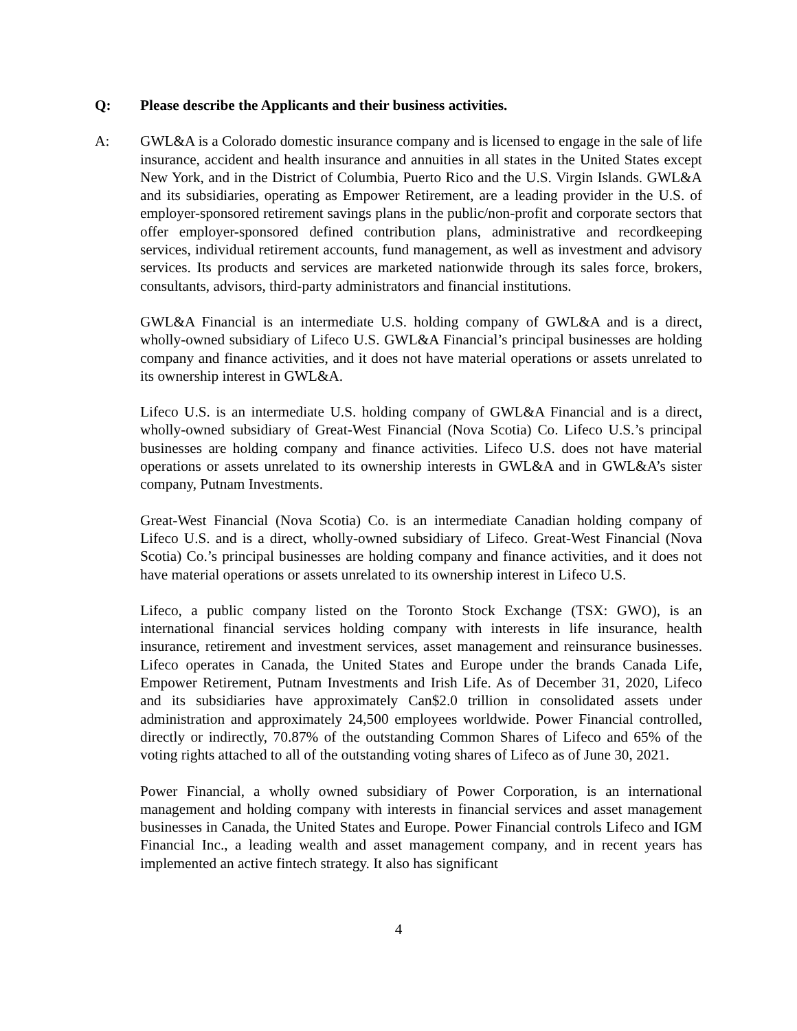Q: Please describe the Applicants and their business activities.
A: GWL&A is a Colorado domestic insurance company and is licensed to engage in the sale of life insurance, accident and health insurance and annuities in all states in the United States except New York, and in the District of Columbia, Puerto Rico and the U.S. Virgin Islands. GWL&A and its subsidiaries, operating as Empower Retirement, are a leading provider in the U.S. of employer-sponsored retirement savings plans in the public/non-profit and corporate sectors that offer employer-sponsored defined contribution plans, administrative and recordkeeping services, individual retirement accounts, fund management, as well as investment and advisory services. Its products and services are marketed nationwide through its sales force, brokers, consultants, advisors, third-party administrators and financial institutions.
GWL&A Financial is an intermediate U.S. holding company of GWL&A and is a direct, wholly-owned subsidiary of Lifeco U.S. GWL&A Financial’s principal businesses are holding company and finance activities, and it does not have material operations or assets unrelated to its ownership interest in GWL&A.
Lifeco U.S. is an intermediate U.S. holding company of GWL&A Financial and is a direct, wholly-owned subsidiary of Great-West Financial (Nova Scotia) Co. Lifeco U.S.’s principal businesses are holding company and finance activities. Lifeco U.S. does not have material operations or assets unrelated to its ownership interests in GWL&A and in GWL&A’s sister company, Putnam Investments.
Great-West Financial (Nova Scotia) Co. is an intermediate Canadian holding company of Lifeco U.S. and is a direct, wholly-owned subsidiary of Lifeco. Great-West Financial (Nova Scotia) Co.’s principal businesses are holding company and finance activities, and it does not have material operations or assets unrelated to its ownership interest in Lifeco U.S.
Lifeco, a public company listed on the Toronto Stock Exchange (TSX: GWO), is an international financial services holding company with interests in life insurance, health insurance, retirement and investment services, asset management and reinsurance businesses. Lifeco operates in Canada, the United States and Europe under the brands Canada Life, Empower Retirement, Putnam Investments and Irish Life. As of December 31, 2020, Lifeco and its subsidiaries have approximately Can$2.0 trillion in consolidated assets under administration and approximately 24,500 employees worldwide. Power Financial controlled, directly or indirectly, 70.87% of the outstanding Common Shares of Lifeco and 65% of the voting rights attached to all of the outstanding voting shares of Lifeco as of June 30, 2021.
Power Financial, a wholly owned subsidiary of Power Corporation, is an international management and holding company with interests in financial services and asset management businesses in Canada, the United States and Europe. Power Financial controls Lifeco and IGM Financial Inc., a leading wealth and asset management company, and in recent years has implemented an active fintech strategy. It also has significant
4